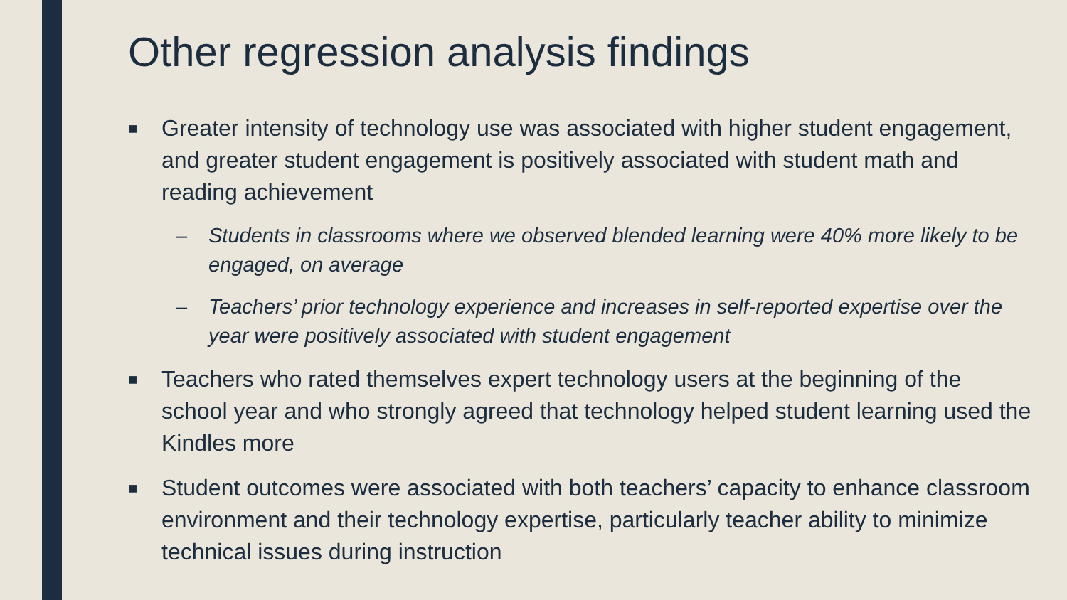Other regression analysis findings
■ Greater intensity of technology use was associated with higher student engagement, and greater student engagement is positively associated with student math and reading achievement
– Students in classrooms where we observed blended learning were 40% more likely to be engaged, on average
– Teachers’ prior technology experience and increases in self-reported expertise over the year were positively associated with student engagement
■ Teachers who rated themselves expert technology users at the beginning of the school year and who strongly agreed that technology helped student learning used the Kindles more
■ Student outcomes were associated with both teachers’ capacity to enhance classroom environment and their technology expertise, particularly teacher ability to minimize technical issues during instruction